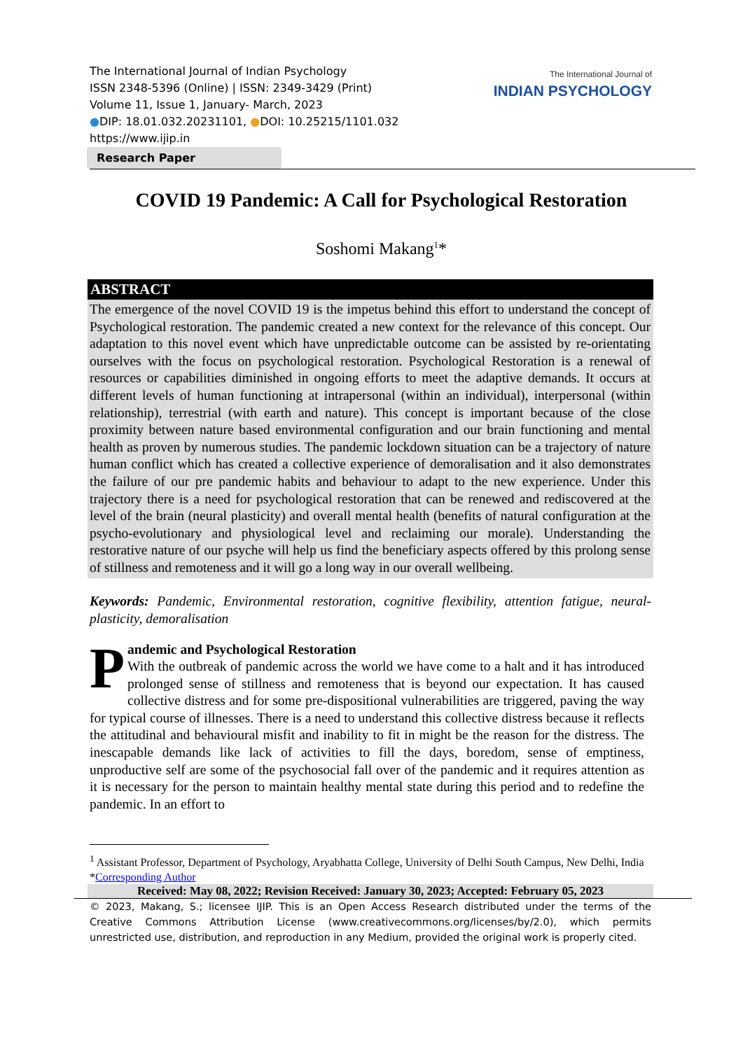The International Journal of Indian Psychology
ISSN 2348-5396 (Online) | ISSN: 2349-3429 (Print)
Volume 11, Issue 1, January- March, 2023
●DIP: 18.01.032.20231101, ●DOI: 10.25215/1101.032
https://www.ijip.in
The International Journal of
INDIAN PSYCHOLOGY
Research Paper
COVID 19 Pandemic: A Call for Psychological Restoration
Soshomi Makang<sup>1</sup>*
ABSTRACT
The emergence of the novel COVID 19 is the impetus behind this effort to understand the concept of Psychological restoration. The pandemic created a new context for the relevance of this concept. Our adaptation to this novel event which have unpredictable outcome can be assisted by re-orientating ourselves with the focus on psychological restoration. Psychological Restoration is a renewal of resources or capabilities diminished in ongoing efforts to meet the adaptive demands. It occurs at different levels of human functioning at intrapersonal (within an individual), interpersonal (within relationship), terrestrial (with earth and nature). This concept is important because of the close proximity between nature based environmental configuration and our brain functioning and mental health as proven by numerous studies. The pandemic lockdown situation can be a trajectory of nature human conflict which has created a collective experience of demoralisation and it also demonstrates the failure of our pre pandemic habits and behaviour to adapt to the new experience. Under this trajectory there is a need for psychological restoration that can be renewed and rediscovered at the level of the brain (neural plasticity) and overall mental health (benefits of natural configuration at the psycho-evolutionary and physiological level and reclaiming our morale). Understanding the restorative nature of our psyche will help us find the beneficiary aspects offered by this prolong sense of stillness and remoteness and it will go a long way in our overall wellbeing.
Keywords: Pandemic, Environmental restoration, cognitive flexibility, attention fatigue, neural-plasticity, demoralisation
Pandemic and Psychological Restoration
With the outbreak of pandemic across the world we have come to a halt and it has introduced prolonged sense of stillness and remoteness that is beyond our expectation. It has caused collective distress and for some pre-dispositional vulnerabilities are triggered, paving the way for typical course of illnesses. There is a need to understand this collective distress because it reflects the attitudinal and behavioural misfit and inability to fit in might be the reason for the distress. The inescapable demands like lack of activities to fill the days, boredom, sense of emptiness, unproductive self are some of the psychosocial fall over of the pandemic and it requires attention as it is necessary for the person to maintain healthy mental state during this period and to redefine the pandemic. In an effort to
<sup>1</sup> Assistant Professor, Department of Psychology, Aryabhatta College, University of Delhi South Campus, New Delhi, India
*Corresponding Author
Received: May 08, 2022; Revision Received: January 30, 2023; Accepted: February 05, 2023
© 2023, Makang, S.; licensee IJIP. This is an Open Access Research distributed under the terms of the Creative Commons Attribution License (www.creativecommons.org/licenses/by/2.0), which permits unrestricted use, distribution, and reproduction in any Medium, provided the original work is properly cited.